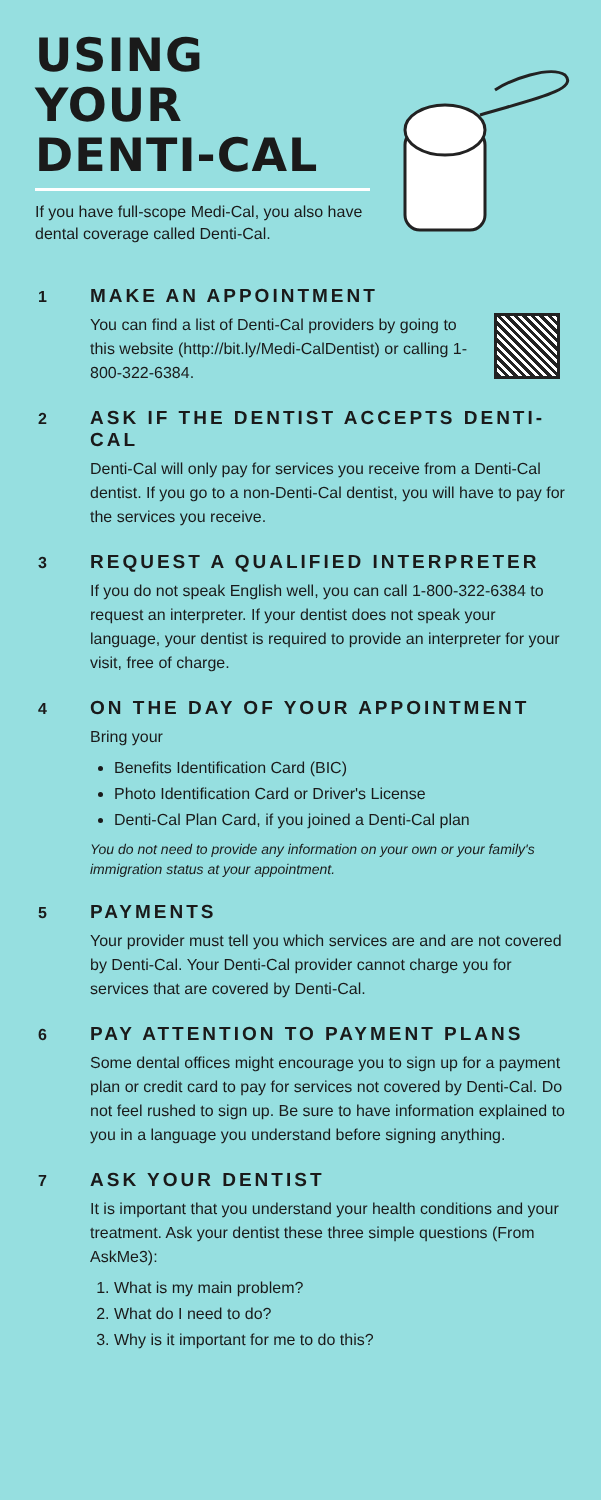USING
YOUR
DENTI-CAL
If you have full-scope Medi-Cal, you also have dental coverage called Denti-Cal.
1
MAKE AN APPOINTMENT
You can find a list of Denti-Cal providers by going to this website (http://bit.ly/Medi-CalDentist) or calling 1-800-322-6384.
2
ASK IF THE DENTIST ACCEPTS DENTI-CAL
Denti-Cal will only pay for services you receive from a Denti-Cal dentist. If you go to a non-Denti-Cal dentist, you will have to pay for the services you receive.
3
REQUEST A QUALIFIED INTERPRETER
If you do not speak English well, you can call 1-800-322-6384 to request an interpreter. If your dentist does not speak your language, your dentist is required to provide an interpreter for your visit, free of charge.
4
ON THE DAY OF YOUR APPOINTMENT
Bring your
Benefits Identification Card (BIC)
Photo Identification Card or Driver's License
Denti-Cal Plan Card, if you joined a Denti-Cal plan
You do not need to provide any information on your own or your family's immigration status at your appointment.
5
PAYMENTS
Your provider must tell you which services are and are not covered by Denti-Cal. Your Denti-Cal provider cannot charge you for services that are covered by Denti-Cal.
6
PAY ATTENTION TO PAYMENT PLANS
Some dental offices might encourage you to sign up for a payment plan or credit card to pay for services not covered by Denti-Cal. Do not feel rushed to sign up. Be sure to have information explained to you in a language you understand before signing anything.
7
ASK YOUR DENTIST
It is important that you understand your health conditions and your treatment. Ask your dentist these three simple questions (From AskMe3):
1. What is my main problem?
2. What do I need to do?
3. Why is it important for me to do this?